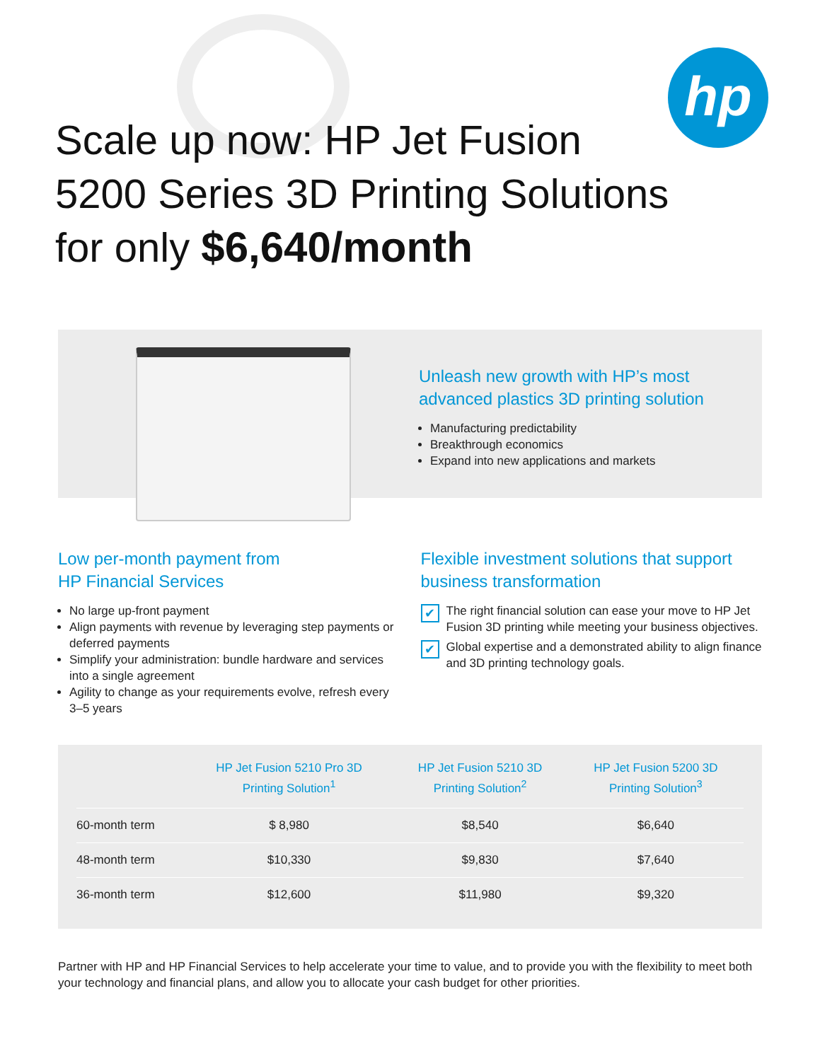hp
Scale up now: HP Jet Fusion
5200 Series 3D Printing Solutions
for only $6,640/month
Unleash new growth with HP’s most
advanced plastics 3D printing solution
Manufacturing predictability
Breakthrough economics
Expand into new applications and markets
Low per-month payment from
HP Financial Services
No large up-front payment
Align payments with revenue by leveraging step payments or deferred payments
Simplify your administration: bundle hardware and services into a single agreement
Agility to change as your requirements evolve, refresh every 3–5 years
Flexible investment solutions that support
business transformation
✔ The right financial solution can ease your move to HP Jet Fusion 3D printing while meeting your business objectives.
✔ Global expertise and a demonstrated ability to align finance and 3D printing technology goals.
| | HP Jet Fusion 5210 Pro 3D Printing Solution<sup>1</sup> | HP Jet Fusion 5210 3D Printing Solution<sup>2</sup> | HP Jet Fusion 5200 3D Printing Solution<sup>3</sup> |
| --- | --- | --- | --- |
| 60-month term | $ 8,980 | $8,540 | $6,640 |
| 48-month term | $10,330 | $9,830 | $7,640 |
| 36-month term | $12,600 | $11,980 | $9,320 |
Partner with HP and HP Financial Services to help accelerate your time to value, and to provide you with the flexibility to meet both your technology and financial plans, and allow you to allocate your cash budget for other priorities.